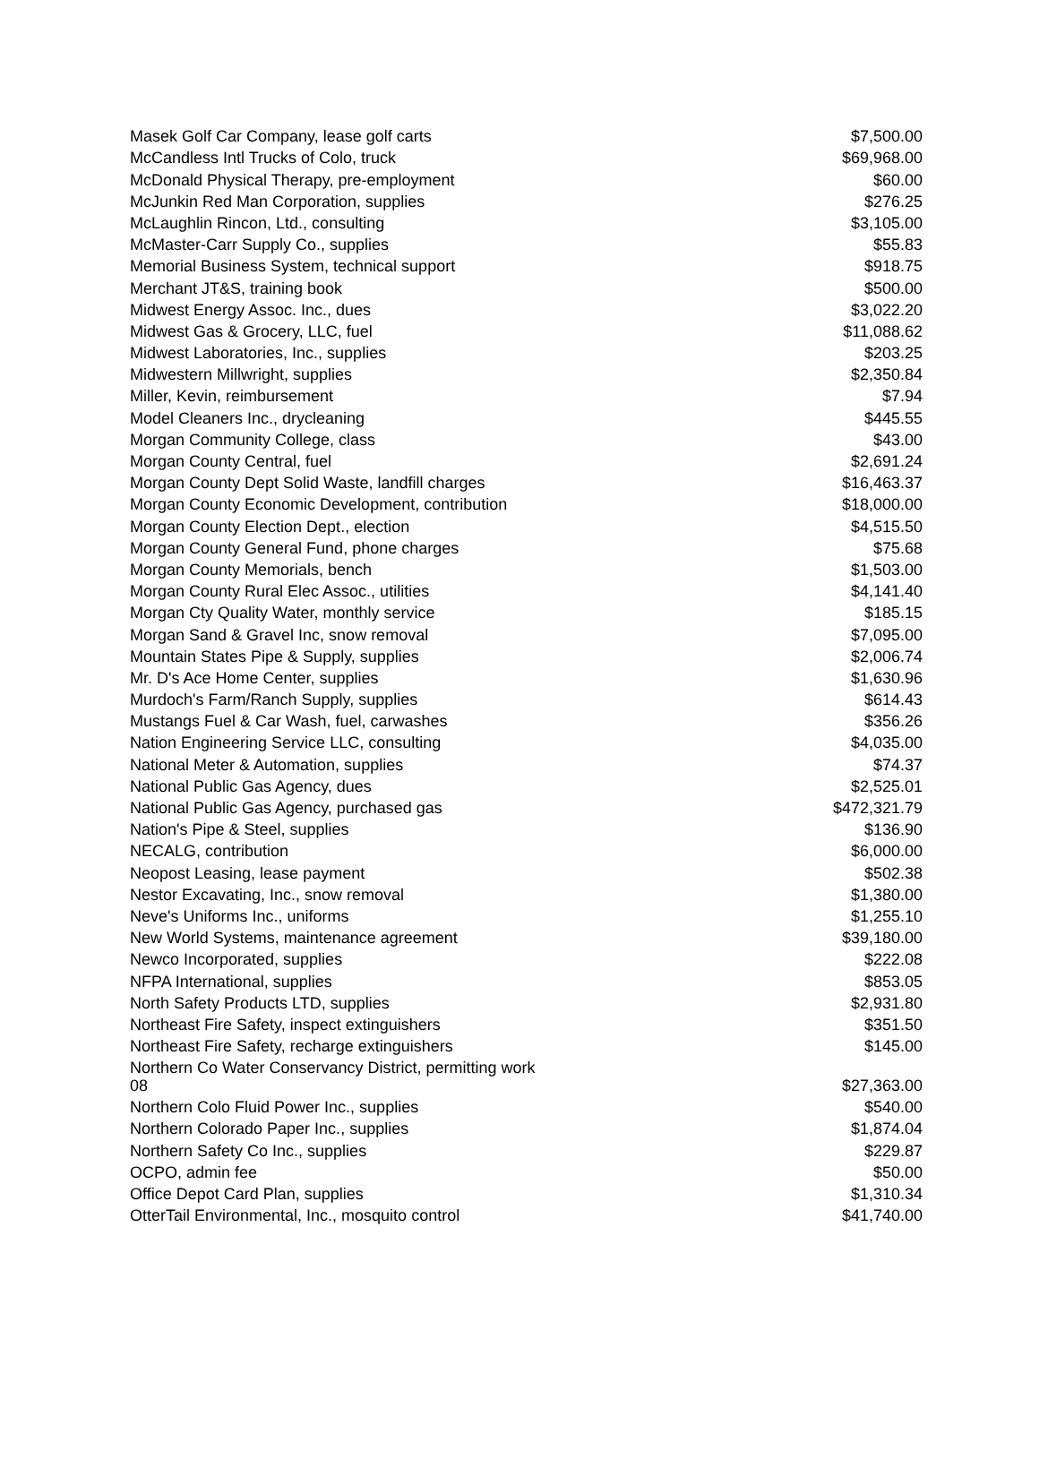| Masek Golf Car Company, lease golf carts | $7,500.00 |
| McCandless Intl Trucks of Colo, truck | $69,968.00 |
| McDonald Physical Therapy, pre-employment | $60.00 |
| McJunkin Red Man Corporation, supplies | $276.25 |
| McLaughlin Rincon, Ltd., consulting | $3,105.00 |
| McMaster-Carr Supply Co., supplies | $55.83 |
| Memorial Business System, technical support | $918.75 |
| Merchant JT&S, training book | $500.00 |
| Midwest Energy Assoc. Inc., dues | $3,022.20 |
| Midwest Gas & Grocery, LLC, fuel | $11,088.62 |
| Midwest Laboratories, Inc., supplies | $203.25 |
| Midwestern Millwright, supplies | $2,350.84 |
| Miller, Kevin, reimbursement | $7.94 |
| Model Cleaners Inc., drycleaning | $445.55 |
| Morgan Community College, class | $43.00 |
| Morgan County Central, fuel | $2,691.24 |
| Morgan County Dept Solid Waste, landfill charges | $16,463.37 |
| Morgan County Economic Development, contribution | $18,000.00 |
| Morgan County Election Dept., election | $4,515.50 |
| Morgan County General Fund, phone charges | $75.68 |
| Morgan County Memorials, bench | $1,503.00 |
| Morgan County Rural Elec Assoc., utilities | $4,141.40 |
| Morgan Cty Quality Water, monthly service | $185.15 |
| Morgan Sand & Gravel Inc, snow removal | $7,095.00 |
| Mountain States Pipe & Supply, supplies | $2,006.74 |
| Mr. D's Ace Home Center, supplies | $1,630.96 |
| Murdoch's Farm/Ranch Supply, supplies | $614.43 |
| Mustangs Fuel & Car Wash, fuel, carwashes | $356.26 |
| Nation Engineering Service LLC, consulting | $4,035.00 |
| National Meter & Automation, supplies | $74.37 |
| National Public Gas Agency, dues | $2,525.01 |
| National Public Gas Agency, purchased gas | $472,321.79 |
| Nation's Pipe & Steel, supplies | $136.90 |
| NECALG, contribution | $6,000.00 |
| Neopost Leasing, lease payment | $502.38 |
| Nestor Excavating, Inc., snow removal | $1,380.00 |
| Neve's Uniforms Inc., uniforms | $1,255.10 |
| New World Systems, maintenance agreement | $39,180.00 |
| Newco Incorporated, supplies | $222.08 |
| NFPA International, supplies | $853.05 |
| North Safety Products LTD, supplies | $2,931.80 |
| Northeast Fire Safety, inspect extinguishers | $351.50 |
| Northeast Fire Safety, recharge extinguishers | $145.00 |
| Northern Co Water Conservancy District, permitting work 08 | $27,363.00 |
| Northern Colo Fluid Power Inc., supplies | $540.00 |
| Northern Colorado Paper Inc., supplies | $1,874.04 |
| Northern Safety Co Inc., supplies | $229.87 |
| OCPO, admin fee | $50.00 |
| Office Depot Card Plan, supplies | $1,310.34 |
| OtterTail Environmental, Inc., mosquito control | $41,740.00 |